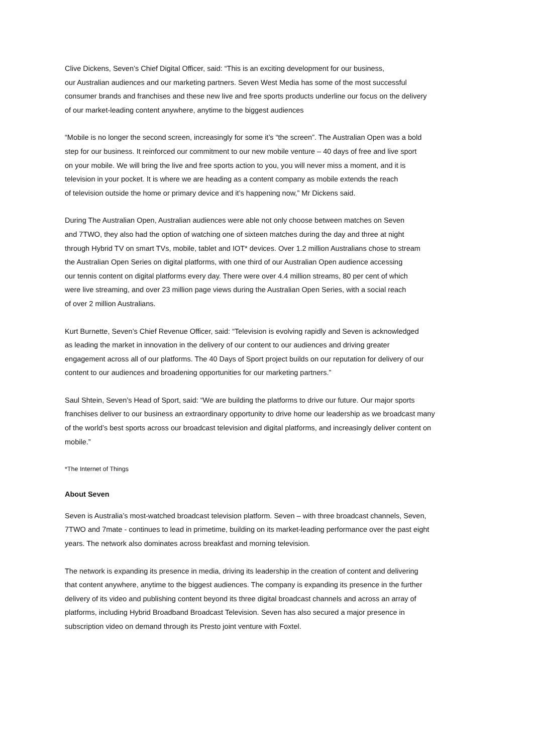Clive Dickens, Seven’s Chief Digital Officer, said: “This is an exciting development for our business,
our Australian audiences and our marketing partners. Seven West Media has some of the most successful
consumer brands and franchises and these new live and free sports products underline our focus on the delivery
of our market-leading content anywhere, anytime to the biggest audiences
“Mobile is no longer the second screen, increasingly for some it’s “the screen”. The Australian Open was a bold
step for our business. It reinforced our commitment to our new mobile venture – 40 days of free and live sport
on your mobile. We will bring the live and free sports action to you, you will never miss a moment, and it is
television in your pocket. It is where we are heading as a content company as mobile extends the reach
of television outside the home or primary device and it’s happening now,” Mr Dickens said.
During The Australian Open, Australian audiences were able not only choose between matches on Seven
and 7TWO, they also had the option of watching one of sixteen matches during the day and three at night
through Hybrid TV on smart TVs, mobile, tablet and IOT* devices. Over 1.2 million Australians chose to stream
the Australian Open Series on digital platforms, with one third of our Australian Open audience accessing
our tennis content on digital platforms every day. There were over 4.4 million streams, 80 per cent of which
were live streaming, and over 23 million page views during the Australian Open Series, with a social reach
of over 2 million Australians.
Kurt Burnette, Seven’s Chief Revenue Officer, said: “Television is evolving rapidly and Seven is acknowledged
as leading the market in innovation in the delivery of our content to our audiences and driving greater
engagement across all of our platforms. The 40 Days of Sport project builds on our reputation for delivery of our
content to our audiences and broadening opportunities for our marketing partners.”
Saul Shtein, Seven’s Head of Sport, said: “We are building the platforms to drive our future. Our major sports
franchises deliver to our business an extraordinary opportunity to drive home our leadership as we broadcast many
of the world’s best sports across our broadcast television and digital platforms, and increasingly deliver content on
mobile.”
*The Internet of Things
About Seven
Seven is Australia’s most-watched broadcast television platform. Seven – with three broadcast channels, Seven,
7TWO and 7mate - continues to lead in primetime, building on its market-leading performance over the past eight
years. The network also dominates across breakfast and morning television.
The network is expanding its presence in media, driving its leadership in the creation of content and delivering
that content anywhere, anytime to the biggest audiences. The company is expanding its presence in the further
delivery of its video and publishing content beyond its three digital broadcast channels and across an array of
platforms, including Hybrid Broadband Broadcast Television. Seven has also secured a major presence in
subscription video on demand through its Presto joint venture with Foxtel.